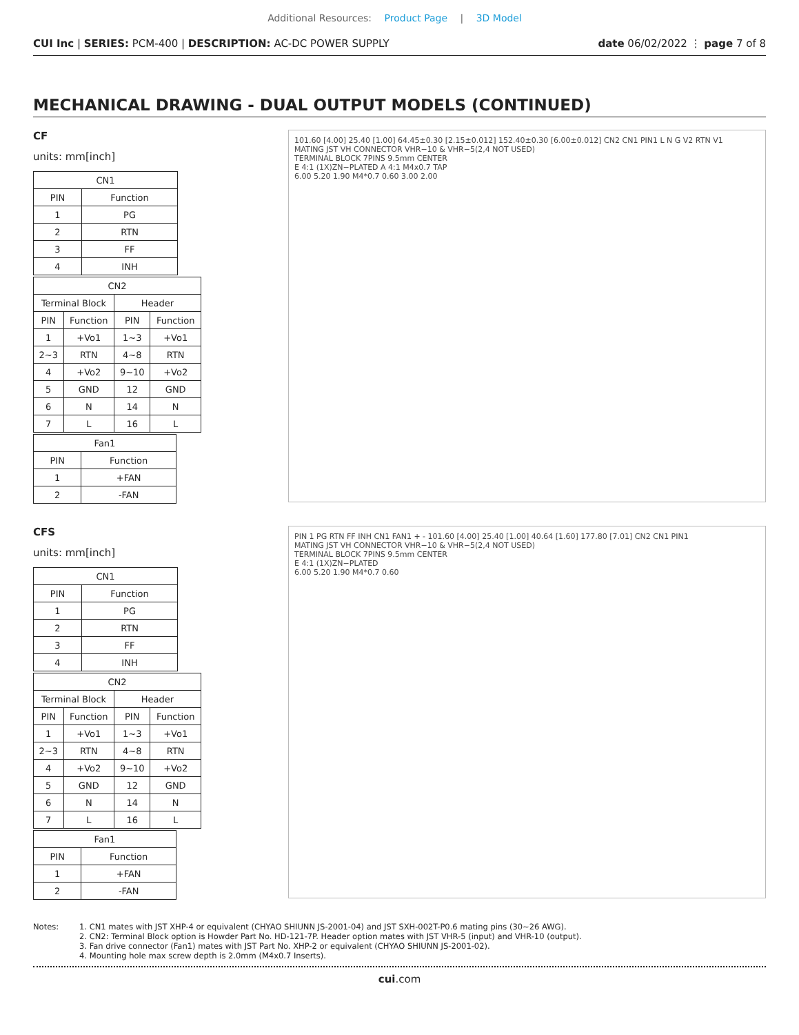Additional Resources: Product Page | 3D Model
CUI Inc | SERIES: PCM-400 | DESCRIPTION: AC-DC POWER SUPPLY
date 06/02/2022 ⋮ page 7 of 8
MECHANICAL DRAWING - DUAL OUTPUT MODELS (CONTINUED)
CF
units: mm[inch]
| CN1 | |
| --- | --- |
| PIN | Function |
| 1 | PG |
| 2 | RTN |
| 3 | FF |
| 4 | INH |
| CN2 | | | |
| --- | --- | --- | --- |
| Terminal Block | | Header | |
| PIN | Function | PIN | Function |
| 1 | +Vo1 | 1~3 | +Vo1 |
| 2~3 | RTN | 4~8 | RTN |
| 4 | +Vo2 | 9~10 | +Vo2 |
| 5 | GND | 12 | GND |
| 6 | N | 14 | N |
| 7 | L | 16 | L |
| Fan1 | |
| --- | --- |
| PIN | Function |
| 1 | +FAN |
| 2 | -FAN |
101.60 [4.00] 25.40 [1.00] 64.45±0.30 [2.15±0.012] 152.40±0.30 [6.00±0.012] CN2 CN1 PIN1 L N G V2 RTN V1
MATING JST VH CONNECTOR VHR−10 & VHR−5(2,4 NOT USED)
TERMINAL BLOCK 7PINS 9.5mm CENTER
E 4:1 (1X)ZN−PLATED A 4:1 M4x0.7 TAP
6.00 5.20 1.90 M4*0.7 0.60 3.00 2.00
CFS
units: mm[inch]
| CN1 | |
| --- | --- |
| PIN | Function |
| 1 | PG |
| 2 | RTN |
| 3 | FF |
| 4 | INH |
| CN2 | | | |
| --- | --- | --- | --- |
| Terminal Block | | Header | |
| PIN | Function | PIN | Function |
| 1 | +Vo1 | 1~3 | +Vo1 |
| 2~3 | RTN | 4~8 | RTN |
| 4 | +Vo2 | 9~10 | +Vo2 |
| 5 | GND | 12 | GND |
| 6 | N | 14 | N |
| 7 | L | 16 | L |
| Fan1 | |
| --- | --- |
| PIN | Function |
| 1 | +FAN |
| 2 | -FAN |
PIN 1 PG RTN FF INH CN1 FAN1 + - 101.60 [4.00] 25.40 [1.00] 40.64 [1.60] 177.80 [7.01] CN2 CN1 PIN1
MATING JST VH CONNECTOR VHR−10 & VHR−5(2,4 NOT USED)
TERMINAL BLOCK 7PINS 9.5mm CENTER
E 4:1 (1X)ZN−PLATED
6.00 5.20 1.90 M4*0.7 0.60
Notes: 1. CN1 mates with JST XHP-4 or equivalent (CHYAO SHIUNN JS-2001-04) and JST SXH-002T-P0.6 mating pins (30~26 AWG).
2. CN2: Terminal Block option is Howder Part No. HD-121-7P. Header option mates with JST VHR-5 (input) and VHR-10 (output).
3. Fan drive connector (Fan1) mates with JST Part No. XHP-2 or equivalent (CHYAO SHIUNN JS-2001-02).
4. Mounting hole max screw depth is 2.0mm (M4x0.7 Inserts).
cui.com